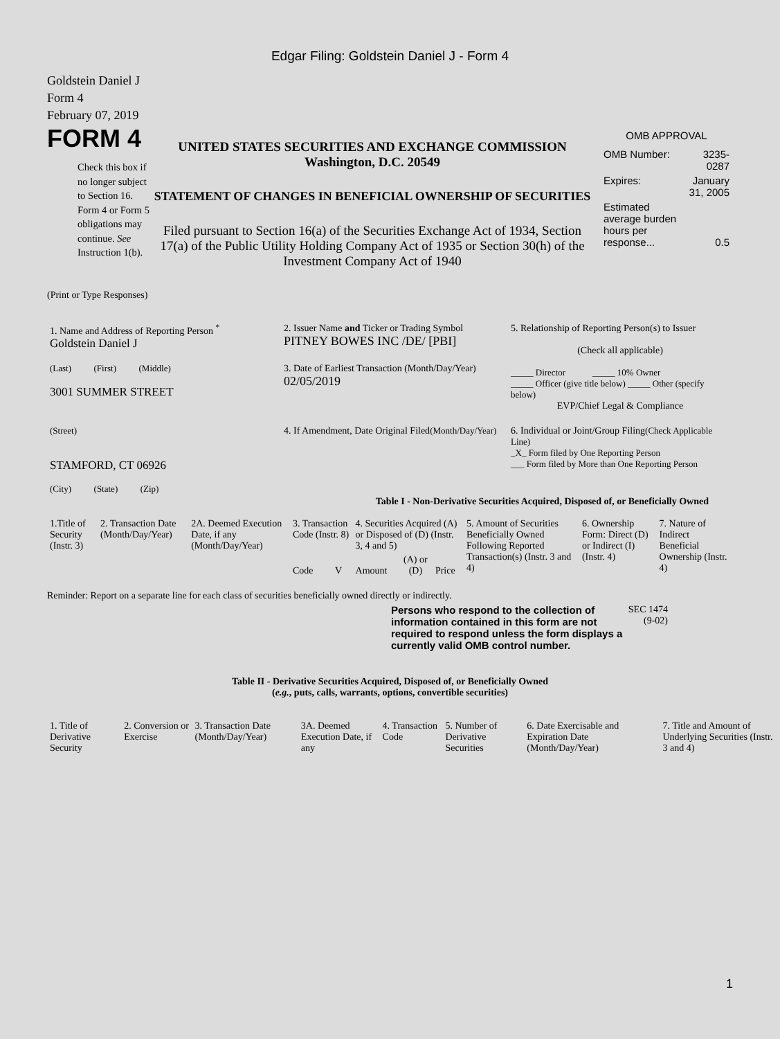Edgar Filing: Goldstein Daniel J - Form 4
Goldstein Daniel J
Form 4
February 07, 2019
FORM 4
Check this box if no longer subject to Section 16. Form 4 or Form 5 obligations may continue. See Instruction 1(b).
UNITED STATES SECURITIES AND EXCHANGE COMMISSION
Washington, D.C. 20549
STATEMENT OF CHANGES IN BENEFICIAL OWNERSHIP OF SECURITIES
Filed pursuant to Section 16(a) of the Securities Exchange Act of 1934, Section 17(a) of the Public Utility Holding Company Act of 1935 or Section 30(h) of the Investment Company Act of 1940
OMB APPROVAL
| OMB Number: | 3235-0287 |
| Expires: | January 31, 2005 |
| Estimated average burden hours per response... | 0.5 |
(Print or Type Responses)
| 1. Name and Address of Reporting Person <sup>*</sup> Goldstein Daniel J | 2. Issuer Name and Ticker or Trading Symbol PITNEY BOWES INC /DE/ [PBI] | 5. Relationship of Reporting Person(s) to Issuer (Check all applicable) _____ Director _____ 10% Owner _____ Officer (give title below) _____ Other (specify below) EVP/Chief Legal & Compliance |
| (Last) (First) (Middle) 3001 SUMMER STREET | 3. Date of Earliest Transaction (Month/Day/Year) 02/05/2019 | |
| (Street) STAMFORD, CT 06926 (City) (State) (Zip) | 4. If Amendment, Date Original Filed (Month/Day/Year) | 6. Individual or Joint/Group Filing (Check Applicable Line) _X_ Form filed by One Reporting Person ___ Form filed by More than One Reporting Person |
Table I - Non-Derivative Securities Acquired, Disposed of, or Beneficially Owned
| 1.Title of Security (Instr. 3) | 2. Transaction Date (Month/Day/Year) | 2A. Deemed Execution Date, if any (Month/Day/Year) | 3. Transaction Code (Instr. 8) | | 4. Securities Acquired (A) or Disposed of (D) (Instr. 3, 4 and 5) | | | 5. Amount of Securities Beneficially Owned Following Reported Transaction(s) (Instr. 3 and 4) | 6. Ownership Form: Direct (D) or Indirect (I) (Instr. 4) | 7. Nature of Indirect Beneficial Ownership (Instr. 4) |
| --- | --- | --- | --- | --- | --- | --- | --- | --- | --- | --- |
| | | | Code | V | Amount | (A) or (D) | Price | | | |
Reminder: Report on a separate line for each class of securities beneficially owned directly or indirectly.
Persons who respond to the collection of information contained in this form are not required to respond unless the form displays a currently valid OMB control number.
SEC 1474 (9-02)
Table II - Derivative Securities Acquired, Disposed of, or Beneficially Owned
(e.g., puts, calls, warrants, options, convertible securities)
| 1. Title of Derivative Security | 2. Conversion or Exercise | 3. Transaction Date (Month/Day/Year) | 3A. Deemed Execution Date, if any | 4. Transaction Code | 5. Number of Derivative Securities | 6. Date Exercisable and Expiration Date (Month/Day/Year) | 7. Title and Amount of Underlying Securities (Instr. 3 and 4) |
| --- | --- | --- | --- | --- | --- | --- | --- |
1